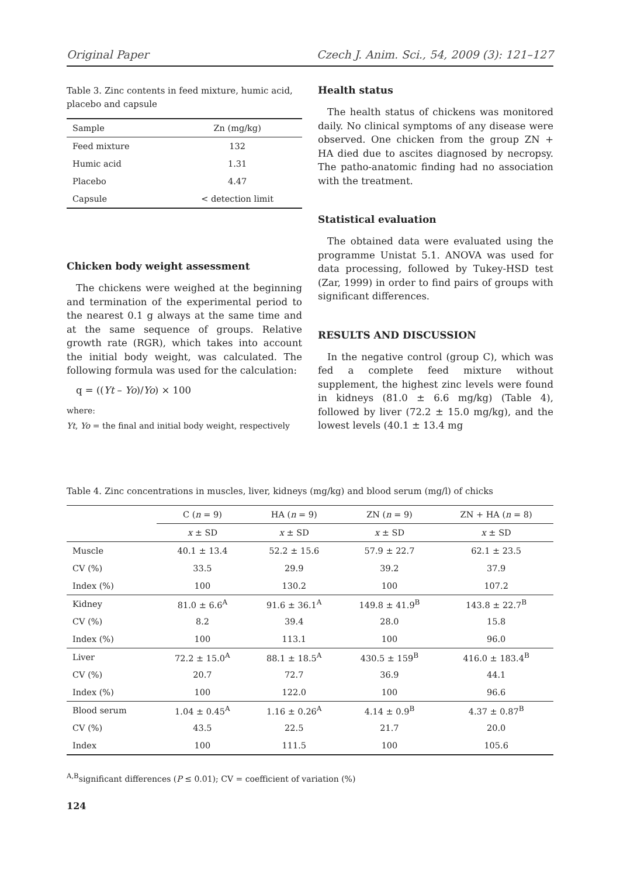Original Paper Czech J. Anim. Sci., 54, 2009 (3): 121–127
Table 3. Zinc contents in feed mixture, humic acid, placebo and capsule
| Sample | Zn (mg/kg) |
| Feed mixture | 132 |
| Humic acid | 1.31 |
| Placebo | 4.47 |
| Capsule | < detection limit |
Chicken body weight assessment
The chickens were weighed at the beginning and termination of the experimental period to the nearest 0.1 g always at the same time and at the same sequence of groups. Relative growth rate (RGR), which takes into account the initial body weight, was calculated. The following formula was used for the calculation:
q = ((Yt – Yo)/Yo) × 100
where:
Yt, Yo = the final and initial body weight, respectively
Health status
The health status of chickens was monitored daily. No clinical symptoms of any disease were observed. One chicken from the group ZN + HA died due to ascites diagnosed by necropsy. The patho-anatomic finding had no association with the treatment.
Statistical evaluation
The obtained data were evaluated using the programme Unistat 5.1. ANOVA was used for data processing, followed by Tukey-HSD test (Zar, 1999) in order to find pairs of groups with significant differences.
RESULTS AND DISCUSSION
In the negative control (group C), which was fed a complete feed mixture without supplement, the highest zinc levels were found in kidneys (81.0 ± 6.6 mg/kg) (Table 4), followed by liver (72.2 ± 15.0 mg/kg), and the lowest levels (40.1 ± 13.4 mg
Table 4. Zinc concentrations in muscles, liver, kidneys (mg/kg) and blood serum (mg/l) of chicks
| | C ( n = 9) | HA ( n = 9) | ZN ( n = 9) | ZN + HA ( n = 8) |
| --- | --- | --- | --- | --- |
| | x ± SD | x ± SD | x ± SD | x ± SD |
| Muscle | 40.1 ± 13.4 | 52.2 ± 15.6 | 57.9 ± 22.7 | 62.1 ± 23.5 |
| CV (%) | 33.5 | 29.9 | 39.2 | 37.9 |
| Index (%) | 100 | 130.2 | 100 | 107.2 |
| Kidney | 81.0 ± 6.6<sup>A</sup> | 91.6 ± 36.1<sup>A</sup> | 149.8 ± 41.9<sup>B</sup> | 143.8 ± 22.7<sup>B</sup> |
| CV (%) | 8.2 | 39.4 | 28.0 | 15.8 |
| Index (%) | 100 | 113.1 | 100 | 96.0 |
| Liver | 72.2 ± 15.0<sup>A</sup> | 88.1 ± 18.5<sup>A</sup> | 430.5 ± 159<sup>B</sup> | 416.0 ± 183.4<sup>B</sup> |
| CV (%) | 20.7 | 72.7 | 36.9 | 44.1 |
| Index (%) | 100 | 122.0 | 100 | 96.6 |
| Blood serum | 1.04 ± 0.45<sup>A</sup> | 1.16 ± 0.26<sup>A</sup> | 4.14 ± 0.9<sup>B</sup> | 4.37 ± 0.87<sup>B</sup> |
| CV (%) | 43.5 | 22.5 | 21.7 | 20.0 |
| Index | 100 | 111.5 | 100 | 105.6 |
<sup>A,B</sup>significant differences (P ≤ 0.01); CV = coefficient of variation (%)
124